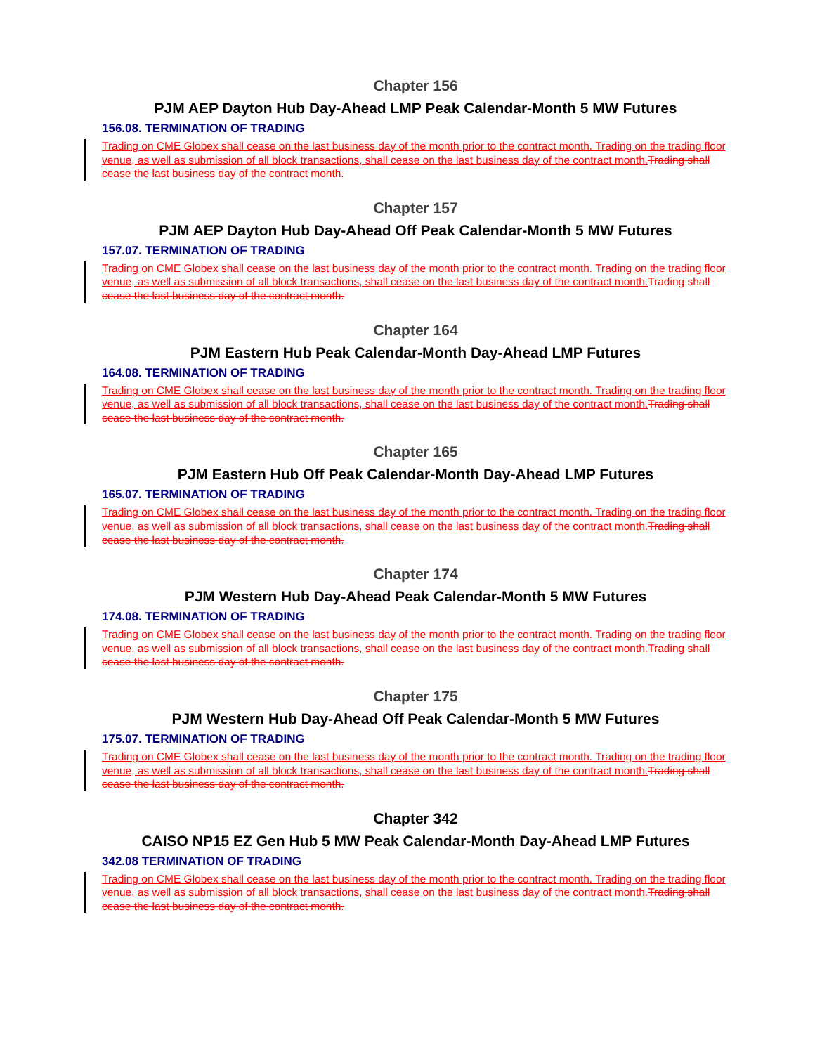Chapter 156
PJM AEP Dayton Hub Day-Ahead LMP Peak Calendar-Month 5 MW Futures
156.08. TERMINATION OF TRADING
Trading on CME Globex shall cease on the last business day of the month prior to the contract month. Trading on the trading floor venue, as well as submission of all block transactions, shall cease on the last business day of the contract month. Trading shall cease the last business day of the contract month.
Chapter 157
PJM AEP Dayton Hub Day-Ahead Off Peak Calendar-Month 5 MW Futures
157.07. TERMINATION OF TRADING
Trading on CME Globex shall cease on the last business day of the month prior to the contract month. Trading on the trading floor venue, as well as submission of all block transactions, shall cease on the last business day of the contract month. Trading shall cease the last business day of the contract month.
Chapter 164
PJM Eastern Hub Peak Calendar-Month Day-Ahead LMP Futures
164.08. TERMINATION OF TRADING
Trading on CME Globex shall cease on the last business day of the month prior to the contract month. Trading on the trading floor venue, as well as submission of all block transactions, shall cease on the last business day of the contract month. Trading shall cease the last business day of the contract month.
Chapter 165
PJM Eastern Hub Off Peak Calendar-Month Day-Ahead LMP Futures
165.07. TERMINATION OF TRADING
Trading on CME Globex shall cease on the last business day of the month prior to the contract month. Trading on the trading floor venue, as well as submission of all block transactions, shall cease on the last business day of the contract month. Trading shall cease the last business day of the contract month.
Chapter 174
PJM Western Hub Day-Ahead Peak Calendar-Month 5 MW Futures
174.08. TERMINATION OF TRADING
Trading on CME Globex shall cease on the last business day of the month prior to the contract month. Trading on the trading floor venue, as well as submission of all block transactions, shall cease on the last business day of the contract month. Trading shall cease the last business day of the contract month.
Chapter 175
PJM Western Hub Day-Ahead Off Peak Calendar-Month 5 MW Futures
175.07. TERMINATION OF TRADING
Trading on CME Globex shall cease on the last business day of the month prior to the contract month. Trading on the trading floor venue, as well as submission of all block transactions, shall cease on the last business day of the contract month. Trading shall cease the last business day of the contract month.
Chapter 342
CAISO NP15 EZ Gen Hub 5 MW Peak Calendar-Month Day-Ahead LMP Futures
342.08 TERMINATION OF TRADING
Trading on CME Globex shall cease on the last business day of the month prior to the contract month. Trading on the trading floor venue, as well as submission of all block transactions, shall cease on the last business day of the contract month. Trading shall cease the last business day of the contract month.